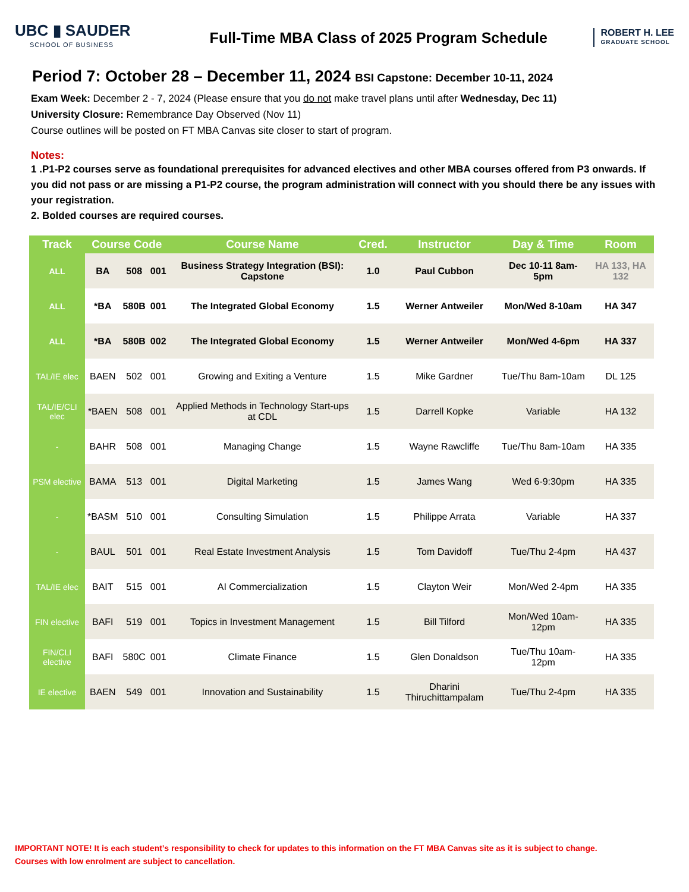UBC ▮ SAUDER
SCHOOL OF BUSINESS
Full-Time MBA Class of 2025 Program Schedule
ROBERT H. LEE
GRADUATE SCHOOL
Period 7: October 28 – December 11, 2024 BSI Capstone: December 10-11, 2024
Exam Week: December 2 - 7, 2024 (Please ensure that you do not make travel plans until after Wednesday, Dec 11)
University Closure: Remembrance Day Observed (Nov 11)
Course outlines will be posted on FT MBA Canvas site closer to start of program.
Notes:
1 .P1-P2 courses serve as foundational prerequisites for advanced electives and other MBA courses offered from P3 onwards. If you did not pass or are missing a P1-P2 course, the program administration will connect with you should there be any issues with your registration.
2. Bolded courses are required courses.
| Track | Course Code | | | Course Name | Cred. | Instructor | Day & Time | Room |
| --- | --- | --- | --- | --- | --- | --- | --- | --- |
| ALL | BA | 508 | 001 | Business Strategy Integration (BSI): Capstone | 1.0 | Paul Cubbon | Dec 10-11 8am-5pm | HA 133, HA 132 |
| ALL | *BA | 580B | 001 | The Integrated Global Economy | 1.5 | Werner Antweiler | Mon/Wed 8-10am | HA 347 |
| ALL | *BA | 580B | 002 | The Integrated Global Economy | 1.5 | Werner Antweiler | Mon/Wed 4-6pm | HA 337 |
| TAL/IE elec | BAEN | 502 | 001 | Growing and Exiting a Venture | 1.5 | Mike Gardner | Tue/Thu 8am-10am | DL 125 |
| TAL/IE/CLI elec | *BAEN | 508 | 001 | Applied Methods in Technology Start-ups at CDL | 1.5 | Darrell Kopke | Variable | HA 132 |
| - | BAHR | 508 | 001 | Managing Change | 1.5 | Wayne Rawcliffe | Tue/Thu 8am-10am | HA 335 |
| PSM elective | BAMA | 513 | 001 | Digital Marketing | 1.5 | James Wang | Wed 6-9:30pm | HA 335 |
| - | *BASM | 510 | 001 | Consulting Simulation | 1.5 | Philippe Arrata | Variable | HA 337 |
| - | BAUL | 501 | 001 | Real Estate Investment Analysis | 1.5 | Tom Davidoff | Tue/Thu 2-4pm | HA 437 |
| TAL/IE elec | BAIT | 515 | 001 | AI Commercialization | 1.5 | Clayton Weir | Mon/Wed 2-4pm | HA 335 |
| FIN elective | BAFI | 519 | 001 | Topics in Investment Management | 1.5 | Bill Tilford | Mon/Wed 10am-12pm | HA 335 |
| FIN/CLI elective | BAFI | 580C | 001 | Climate Finance | 1.5 | Glen Donaldson | Tue/Thu 10am-12pm | HA 335 |
| IE elective | BAEN | 549 | 001 | Innovation and Sustainability | 1.5 | Dharini Thiruchittampalam | Tue/Thu 2-4pm | HA 335 |
IMPORTANT NOTE! It is each student’s responsibility to check for updates to this information on the FT MBA Canvas site as it is subject to change.
Courses with low enrolment are subject to cancellation.